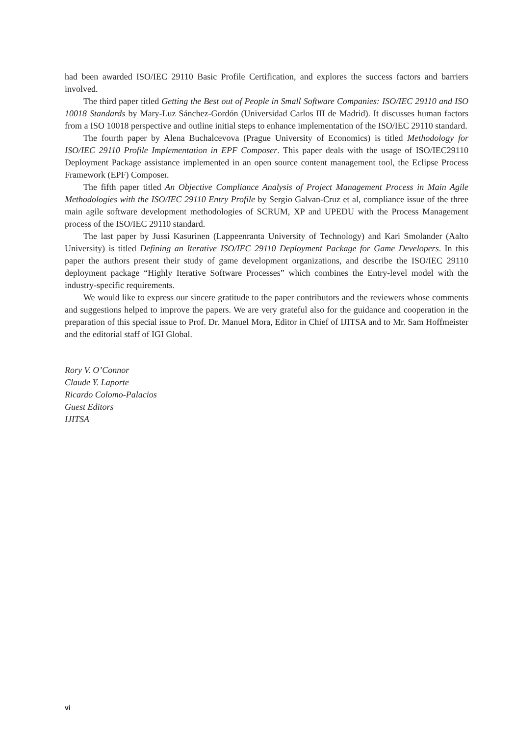had been awarded ISO/IEC 29110 Basic Profile Certification, and explores the success factors and barriers involved.
The third paper titled Getting the Best out of People in Small Software Companies: ISO/IEC 29110 and ISO 10018 Standards by Mary-Luz Sánchez-Gordón (Universidad Carlos III de Madrid). It discusses human factors from a ISO 10018 perspective and outline initial steps to enhance implementation of the ISO/IEC 29110 standard.
The fourth paper by Alena Buchalcevova (Prague University of Economics) is titled Methodology for ISO/IEC 29110 Profile Implementation in EPF Composer. This paper deals with the usage of ISO/IEC29110 Deployment Package assistance implemented in an open source content management tool, the Eclipse Process Framework (EPF) Composer.
The fifth paper titled An Objective Compliance Analysis of Project Management Process in Main Agile Methodologies with the ISO/IEC 29110 Entry Profile by Sergio Galvan-Cruz et al, compliance issue of the three main agile software development methodologies of SCRUM, XP and UPEDU with the Process Management process of the ISO/IEC 29110 standard.
The last paper by Jussi Kasurinen (Lappeenranta University of Technology) and Kari Smolander (Aalto University) is titled Defining an Iterative ISO/IEC 29110 Deployment Package for Game Developers. In this paper the authors present their study of game development organizations, and describe the ISO/IEC 29110 deployment package “Highly Iterative Software Processes” which combines the Entry-level model with the industry-specific requirements.
We would like to express our sincere gratitude to the paper contributors and the reviewers whose comments and suggestions helped to improve the papers. We are very grateful also for the guidance and cooperation in the preparation of this special issue to Prof. Dr. Manuel Mora, Editor in Chief of IJITSA and to Mr. Sam Hoffmeister and the editorial staff of IGI Global.
Rory V. O’Connor
Claude Y. Laporte
Ricardo Colomo-Palacios
Guest Editors
IJITSA
vi